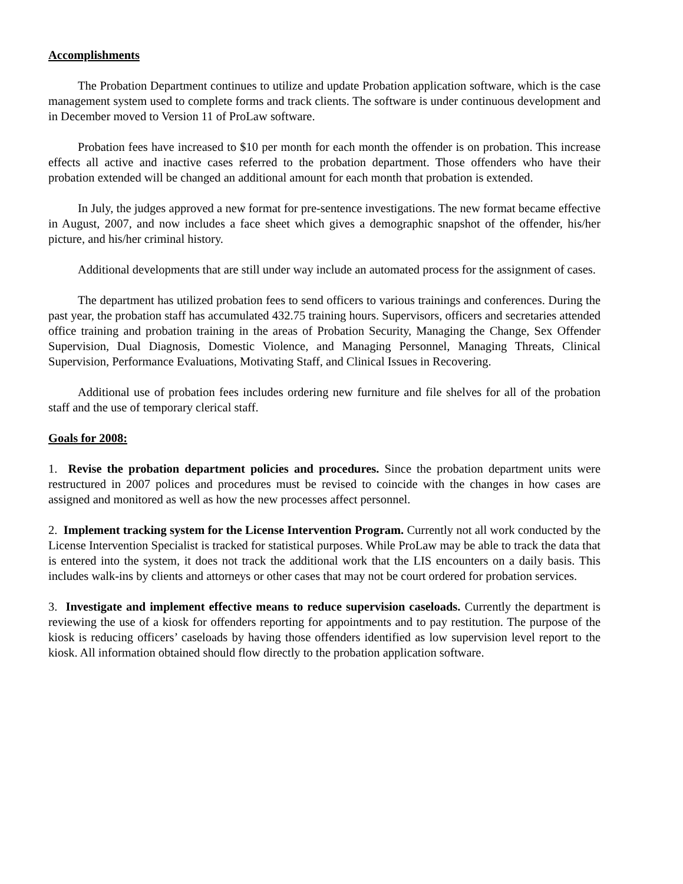Accomplishments
The Probation Department continues to utilize and update Probation application software, which is the case management system used to complete forms and track clients. The software is under continuous development and in December moved to Version 11 of ProLaw software.
Probation fees have increased to $10 per month for each month the offender is on probation. This increase effects all active and inactive cases referred to the probation department. Those offenders who have their probation extended will be changed an additional amount for each month that probation is extended.
In July, the judges approved a new format for pre-sentence investigations. The new format became effective in August, 2007, and now includes a face sheet which gives a demographic snapshot of the offender, his/her picture, and his/her criminal history.
Additional developments that are still under way include an automated process for the assignment of cases.
The department has utilized probation fees to send officers to various trainings and conferences. During the past year, the probation staff has accumulated 432.75 training hours. Supervisors, officers and secretaries attended office training and probation training in the areas of Probation Security, Managing the Change, Sex Offender Supervision, Dual Diagnosis, Domestic Violence, and Managing Personnel, Managing Threats, Clinical Supervision, Performance Evaluations, Motivating Staff, and Clinical Issues in Recovering.
Additional use of probation fees includes ordering new furniture and file shelves for all of the probation staff and the use of temporary clerical staff.
Goals for 2008:
1. Revise the probation department policies and procedures. Since the probation department units were restructured in 2007 polices and procedures must be revised to coincide with the changes in how cases are assigned and monitored as well as how the new processes affect personnel.
2. Implement tracking system for the License Intervention Program. Currently not all work conducted by the License Intervention Specialist is tracked for statistical purposes. While ProLaw may be able to track the data that is entered into the system, it does not track the additional work that the LIS encounters on a daily basis. This includes walk-ins by clients and attorneys or other cases that may not be court ordered for probation services.
3. Investigate and implement effective means to reduce supervision caseloads. Currently the department is reviewing the use of a kiosk for offenders reporting for appointments and to pay restitution. The purpose of the kiosk is reducing officers’ caseloads by having those offenders identified as low supervision level report to the kiosk. All information obtained should flow directly to the probation application software.